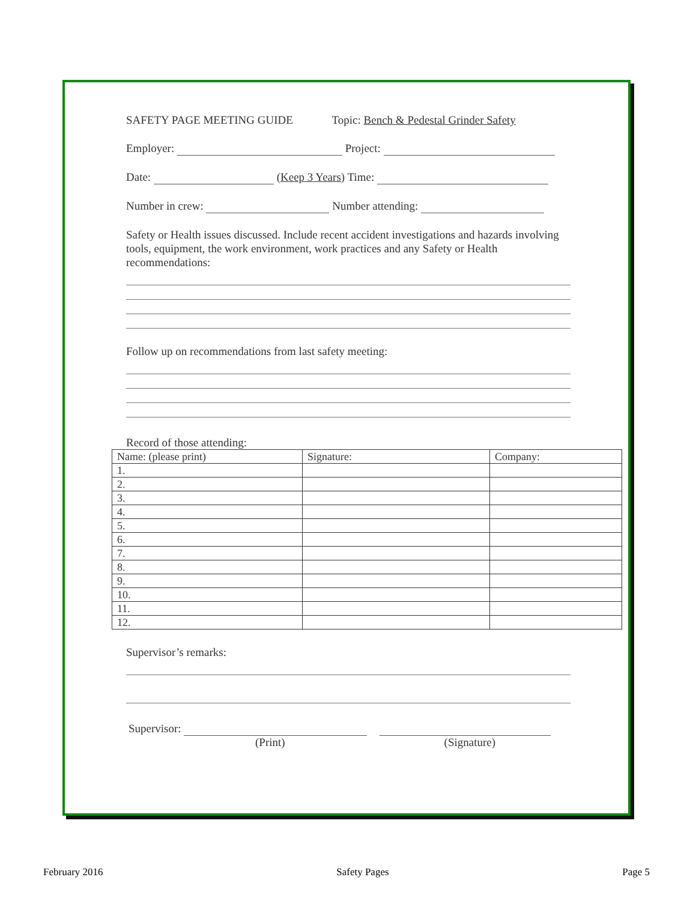SAFETY PAGE MEETING GUIDE Topic: Bench & Pedestal Grinder Safety
Employer: Project:
Date: (Keep 3 Years) Time:
Number in crew: Number attending:
Safety or Health issues discussed. Include recent accident investigations and hazards involving tools, equipment, the work environment, work practices and any Safety or Health recommendations:
Follow up on recommendations from last safety meeting:
Record of those attending:
| Name: (please print) | Signature: | Company: |
| 1. | | |
| 2. | | |
| 3. | | |
| 4. | | |
| 5. | | |
| 6. | | |
| 7. | | |
| 8. | | |
| 9. | | |
| 10. | | |
| 11. | | |
| 12. | | |
Supervisor’s remarks:
Supervisor:
(Print) (Signature)
February 2016 Safety Pages Page 5